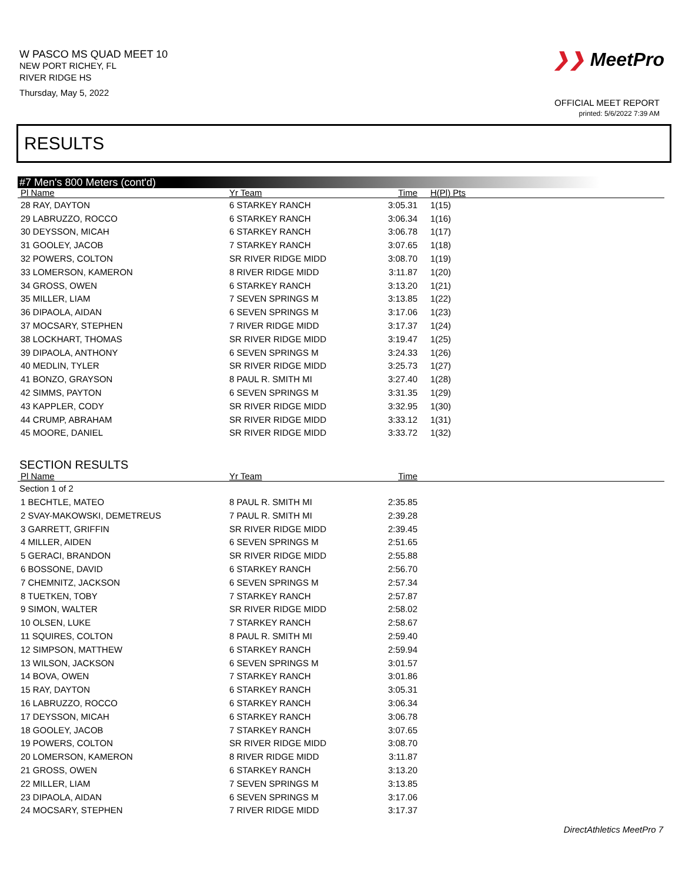W PASCO MS QUAD MEET 10
NEW PORT RICHEY, FL
RIVER RIDGE HS
Thursday, May 5, 2022
❯❯ MeetPro
OFFICIAL MEET REPORT
printed: 5/6/2022 7:39 AM
RESULTS
#7 Men's 800 Meters (cont'd)
| Pl Name | Yr Team | Time | H(Pl) Pts |
| --- | --- | --- | --- |
| 28 RAY, DAYTON | 6 STARKEY RANCH | 3:05.31 | 1(15) |
| 29 LABRUZZO, ROCCO | 6 STARKEY RANCH | 3:06.34 | 1(16) |
| 30 DEYSSON, MICAH | 6 STARKEY RANCH | 3:06.78 | 1(17) |
| 31 GOOLEY, JACOB | 7 STARKEY RANCH | 3:07.65 | 1(18) |
| 32 POWERS, COLTON | SR RIVER RIDGE MIDD | 3:08.70 | 1(19) |
| 33 LOMERSON, KAMERON | 8 RIVER RIDGE MIDD | 3:11.87 | 1(20) |
| 34 GROSS, OWEN | 6 STARKEY RANCH | 3:13.20 | 1(21) |
| 35 MILLER, LIAM | 7 SEVEN SPRINGS M | 3:13.85 | 1(22) |
| 36 DIPAOLA, AIDAN | 6 SEVEN SPRINGS M | 3:17.06 | 1(23) |
| 37 MOCSARY, STEPHEN | 7 RIVER RIDGE MIDD | 3:17.37 | 1(24) |
| 38 LOCKHART, THOMAS | SR RIVER RIDGE MIDD | 3:19.47 | 1(25) |
| 39 DIPAOLA, ANTHONY | 6 SEVEN SPRINGS M | 3:24.33 | 1(26) |
| 40 MEDLIN, TYLER | SR RIVER RIDGE MIDD | 3:25.73 | 1(27) |
| 41 BONZO, GRAYSON | 8 PAUL R. SMITH MI | 3:27.40 | 1(28) |
| 42 SIMMS, PAYTON | 6 SEVEN SPRINGS M | 3:31.35 | 1(29) |
| 43 KAPPLER, CODY | SR RIVER RIDGE MIDD | 3:32.95 | 1(30) |
| 44 CRUMP, ABRAHAM | SR RIVER RIDGE MIDD | 3:33.12 | 1(31) |
| 45 MOORE, DANIEL | SR RIVER RIDGE MIDD | 3:33.72 | 1(32) |
SECTION RESULTS
| Pl Name | Yr Team | Time | |
| --- | --- | --- | --- |
| Section 1 of 2 | | | |
| 1 BECHTLE, MATEO | 8 PAUL R. SMITH MI | 2:35.85 | |
| 2 SVAY-MAKOWSKI, DEMETREUS | 7 PAUL R. SMITH MI | 2:39.28 | |
| 3 GARRETT, GRIFFIN | SR RIVER RIDGE MIDD | 2:39.45 | |
| 4 MILLER, AIDEN | 6 SEVEN SPRINGS M | 2:51.65 | |
| 5 GERACI, BRANDON | SR RIVER RIDGE MIDD | 2:55.88 | |
| 6 BOSSONE, DAVID | 6 STARKEY RANCH | 2:56.70 | |
| 7 CHEMNITZ, JACKSON | 6 SEVEN SPRINGS M | 2:57.34 | |
| 8 TUETKEN, TOBY | 7 STARKEY RANCH | 2:57.87 | |
| 9 SIMON, WALTER | SR RIVER RIDGE MIDD | 2:58.02 | |
| 10 OLSEN, LUKE | 7 STARKEY RANCH | 2:58.67 | |
| 11 SQUIRES, COLTON | 8 PAUL R. SMITH MI | 2:59.40 | |
| 12 SIMPSON, MATTHEW | 6 STARKEY RANCH | 2:59.94 | |
| 13 WILSON, JACKSON | 6 SEVEN SPRINGS M | 3:01.57 | |
| 14 BOVA, OWEN | 7 STARKEY RANCH | 3:01.86 | |
| 15 RAY, DAYTON | 6 STARKEY RANCH | 3:05.31 | |
| 16 LABRUZZO, ROCCO | 6 STARKEY RANCH | 3:06.34 | |
| 17 DEYSSON, MICAH | 6 STARKEY RANCH | 3:06.78 | |
| 18 GOOLEY, JACOB | 7 STARKEY RANCH | 3:07.65 | |
| 19 POWERS, COLTON | SR RIVER RIDGE MIDD | 3:08.70 | |
| 20 LOMERSON, KAMERON | 8 RIVER RIDGE MIDD | 3:11.87 | |
| 21 GROSS, OWEN | 6 STARKEY RANCH | 3:13.20 | |
| 22 MILLER, LIAM | 7 SEVEN SPRINGS M | 3:13.85 | |
| 23 DIPAOLA, AIDAN | 6 SEVEN SPRINGS M | 3:17.06 | |
| 24 MOCSARY, STEPHEN | 7 RIVER RIDGE MIDD | 3:17.37 | |
DirectAthletics MeetPro 7